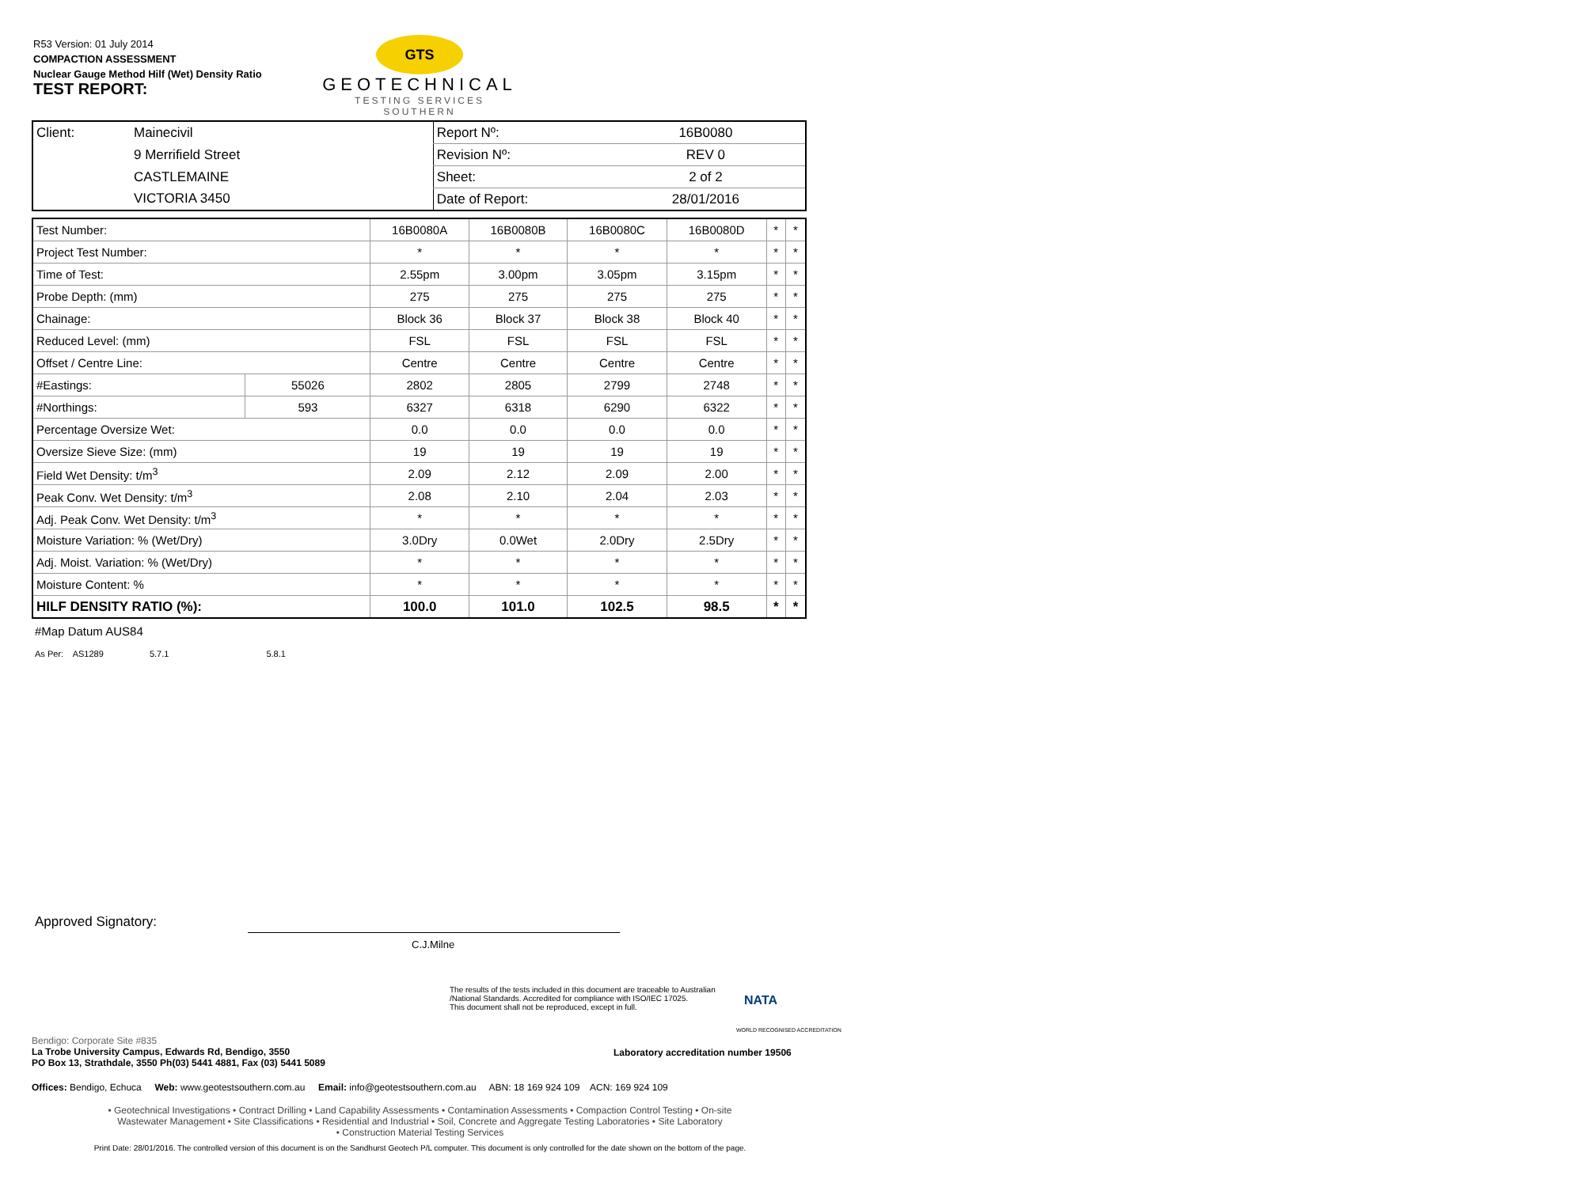R53 Version: 01 July 2014
COMPACTION ASSESSMENT
Nuclear Gauge Method Hilf (Wet) Density Ratio
TEST REPORT:
GTS
GEOTECHNICAL
TESTING SERVICES
SOUTHERN
| Client: | Mainecivil | Report Nº: | 16B0080 |
| | 9 Merrifield Street | Revision Nº: | REV 0 |
| | CASTLEMAINE | Sheet: | 2 of 2 |
| | VICTORIA 3450 | Date of Report: | 28/01/2016 |
| Test Number: | | 16B0080A | 16B0080B | 16B0080C | 16B0080D | * | * |
| Project Test Number: | | * | * | * | * | * | * |
| Time of Test: | | 2.55pm | 3.00pm | 3.05pm | 3.15pm | * | * |
| Probe Depth: (mm) | | 275 | 275 | 275 | 275 | * | * |
| Chainage: | | Block 36 | Block 37 | Block 38 | Block 40 | * | * |
| Reduced Level: (mm) | | FSL | FSL | FSL | FSL | * | * |
| Offset / Centre Line: | | Centre | Centre | Centre | Centre | * | * |
| #Eastings: | 55026 | 2802 | 2805 | 2799 | 2748 | * | * |
| #Northings: | 593 | 6327 | 6318 | 6290 | 6322 | * | * |
| Percentage Oversize Wet: | | 0.0 | 0.0 | 0.0 | 0.0 | * | * |
| Oversize Sieve Size: (mm) | | 19 | 19 | 19 | 19 | * | * |
| Field Wet Density: t/m<sup>3</sup> | | 2.09 | 2.12 | 2.09 | 2.00 | * | * |
| Peak Conv. Wet Density: t/m<sup>3</sup> | | 2.08 | 2.10 | 2.04 | 2.03 | * | * |
| Adj. Peak Conv. Wet Density: t/m<sup>3</sup> | | * | * | * | * | * | * |
| Moisture Variation: % (Wet/Dry) | | 3.0Dry | 0.0Wet | 2.0Dry | 2.5Dry | * | * |
| Adj. Moist. Variation: % (Wet/Dry) | | * | * | * | * | * | * |
| Moisture Content: % | | * | * | * | * | * | * |
| HILF DENSITY RATIO (%): | | 100.0 | 101.0 | 102.5 | 98.5 | * | * |
#Map Datum AUS84
As Per: AS1289 5.7.1 5.8.1
Approved Signatory:
C.J.Milne
The results of the tests included in this document are traceable to Australian
/National Standards. Accredited for compliance with ISO/IEC 17025.
This document shall not be reproduced, except in full.
NATA
WORLD RECOGNISED ACCREDITATION
Bendigo: Corporate Site #835
La Trobe University Campus, Edwards Rd, Bendigo, 3550
PO Box 13, Strathdale, 3550 Ph(03) 5441 4881, Fax (03) 5441 5089
Laboratory accreditation number 19506
Offices: Bendigo, Echuca Web: www.geotestsouthern.com.au Email: info@geotestsouthern.com.au ABN: 18 169 924 109 ACN: 169 924 109
• Geotechnical Investigations • Contract Drilling • Land Capability Assessments • Contamination Assessments • Compaction Control Testing • On-site
Wastewater Management • Site Classifications • Residential and Industrial • Soil, Concrete and Aggregate Testing Laboratories • Site Laboratory
• Construction Material Testing Services
Print Date: 28/01/2016. The controlled version of this document is on the Sandhurst Geotech P/L computer. This document is only controlled for the date shown on the bottom of the page.